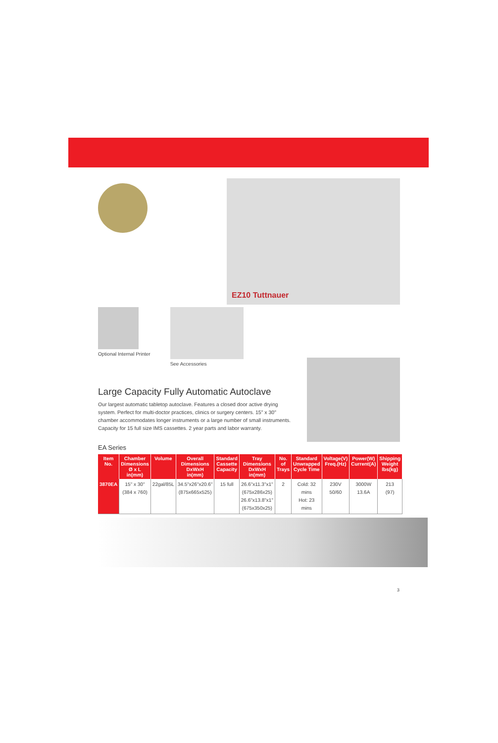EZ10 Tuttnauer
Optional Internal Printer See Accessories
Large Capacity Fully Automatic Autoclave
Our largest automatic tabletop autoclave. Features a closed door active drying system. Perfect for multi-doctor practices, clinics or surgery centers. 15" x 30" chamber accommodates longer instruments or a large number of small instruments. Capacity for 15 full size IMS cassettes. 2 year parts and labor warranty.
EA Series
| Item No. | Chamber Dimensions Ø x L in(mm) | Volume | Overall Dimensions DxWxH in(mm) | Standard Cassette Capacity | Tray Dimensions DxWxH in(mm) | No. of Trays | Standard Unwrapped Cycle Time | Voltage(V) Freq.(Hz) | Power(W) Current(A) | Shipping Weight lbs(kg) |
| --- | --- | --- | --- | --- | --- | --- | --- | --- | --- | --- |
| 3870EA | 15" x 30" (384 x 760) | 22gal/85L | 34.5"x26"x20.6" (875x665x525) | 15 full | 26.6"x11.3"x1" (675x286x25) 26.6"x13.8"x1" (675x350x25) | 2 | Cold: 32 mins Hot: 23 mins | 230V 50/60 | 3000W 13.6A | 213 (97) |
3